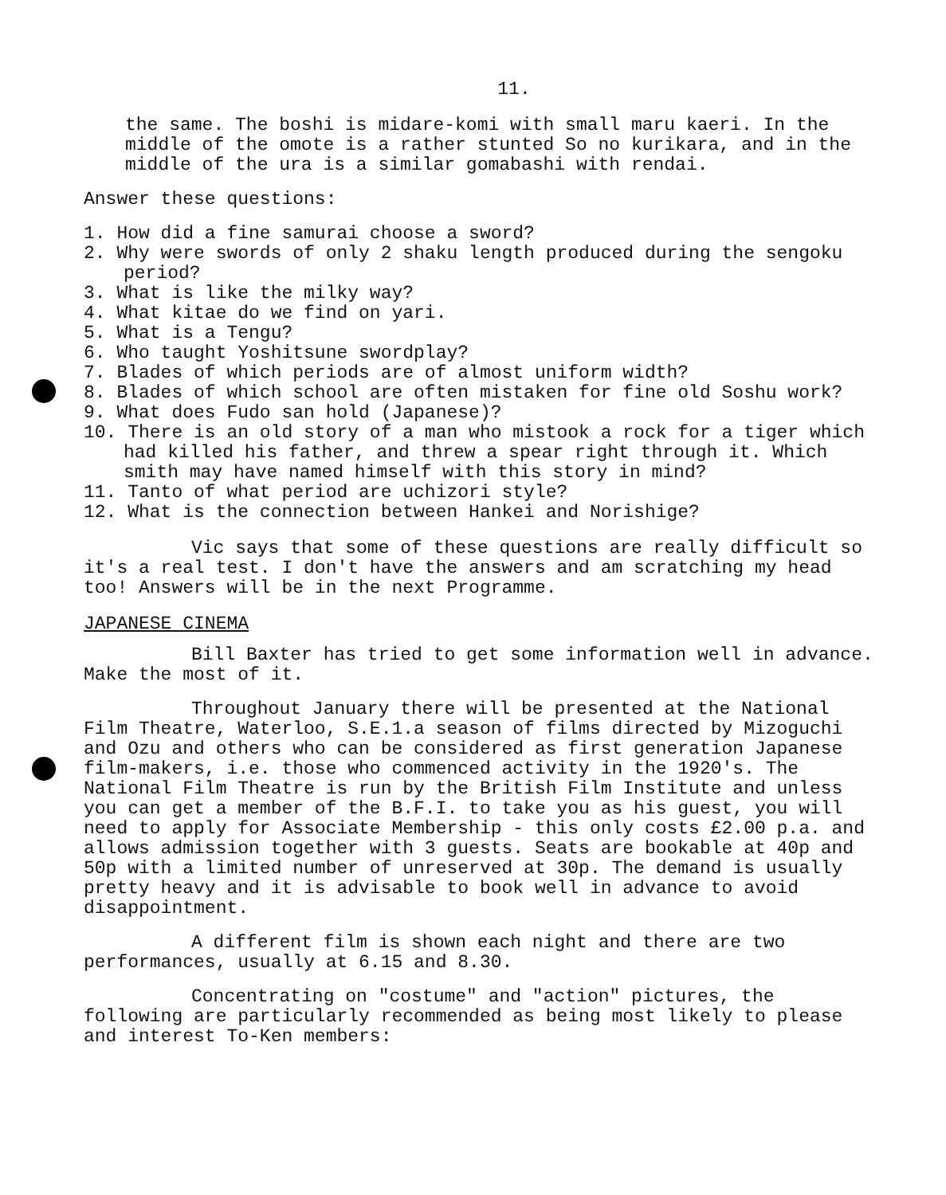11.
the same. The boshi is midare-komi with small maru kaeri. In the middle of the omote is a rather stunted So no kurikara, and in the middle of the ura is a similar gomabashi with rendai.
Answer these questions:
1. How did a fine samurai choose a sword?
2. Why were swords of only 2 shaku length produced during the sengoku period?
3. What is like the milky way?
4. What kitae do we find on yari.
5. What is a Tengu?
6. Who taught Yoshitsune swordplay?
7. Blades of which periods are of almost uniform width?
8. Blades of which school are often mistaken for fine old Soshu work?
9. What does Fudo san hold (Japanese)?
10. There is an old story of a man who mistook a rock for a tiger which had killed his father, and threw a spear right through it. Which smith may have named himself with this story in mind?
11. Tanto of what period are uchizori style?
12. What is the connection between Hankei and Norishige?
Vic says that some of these questions are really difficult so it's a real test. I don't have the answers and am scratching my head too! Answers will be in the next Programme.
JAPANESE CINEMA
Bill Baxter has tried to get some information well in advance. Make the most of it.
Throughout January there will be presented at the National Film Theatre, Waterloo, S.E.1.a season of films directed by Mizoguchi and Ozu and others who can be considered as first generation Japanese film-makers, i.e. those who commenced activity in the 1920's. The National Film Theatre is run by the British Film Institute and unless you can get a member of the B.F.I. to take you as his guest, you will need to apply for Associate Membership - this only costs £2.00 p.a. and allows admission together with 3 guests. Seats are bookable at 40p and 50p with a limited number of unreserved at 30p. The demand is usually pretty heavy and it is advisable to book well in advance to avoid disappointment.
A different film is shown each night and there are two performances, usually at 6.15 and 8.30.
Concentrating on "costume" and "action" pictures, the following are particularly recommended as being most likely to please and interest To-Ken members: